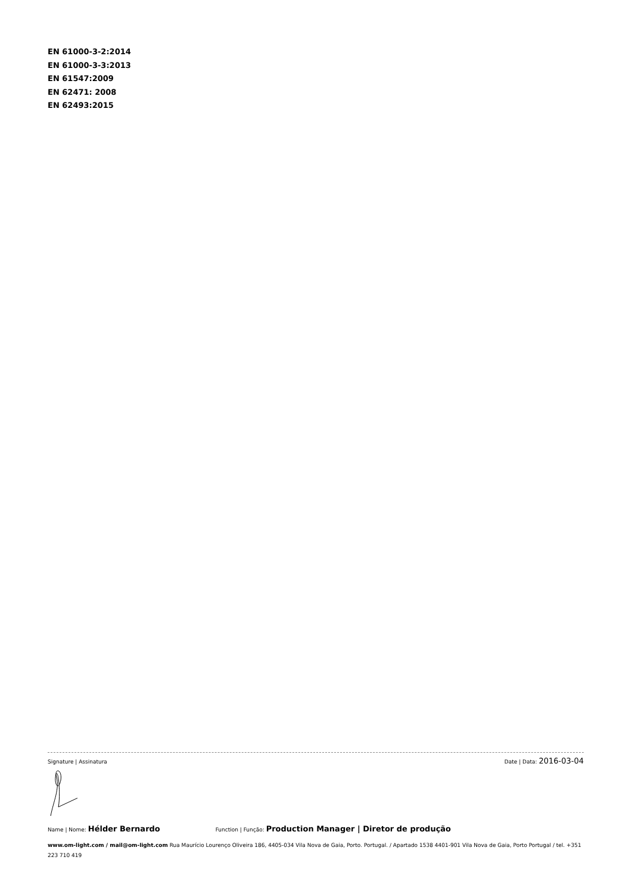EN 61000-3-2:2014
EN 61000-3-3:2013
EN 61547:2009
EN 62471: 2008
EN 62493:2015
Signature | Assinatura Date | Data: 2016-03-04
Name | Nome: Hélder Bernardo Function | Função: Production Manager | Diretor de produção
www.om-light.com / mail@om-light.com Rua Maurício Lourenço Oliveira 186, 4405-034 Vila Nova de Gaia, Porto. Portugal. / Apartado 1538 4401-901 Vila Nova de Gaia, Porto Portugal / tel. +351 223 710 419